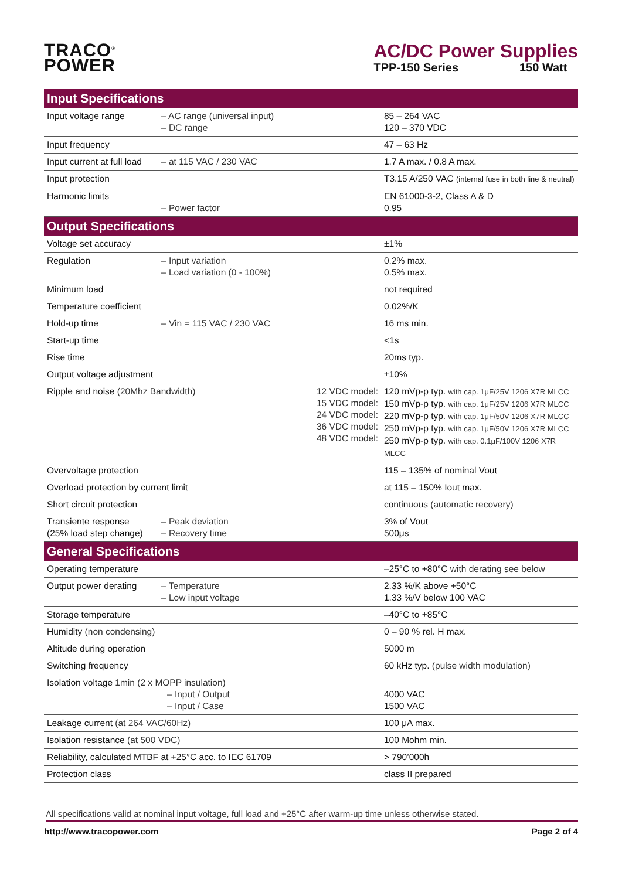TRACO<sup>®</sup>
POWER
AC/DC Power Supplies
TPP-150 Series 150 Watt
| Input Specifications | | | |
| --- | --- | --- | --- |
| Input voltage range | – AC range (universal input) – DC range | | 85 – 264 VAC 120 – 370 VDC |
| Input frequency | | | 47 – 63 Hz |
| Input current at full load | – at 115 VAC / 230 VAC | | 1.7 A max. / 0.8 A max. |
| Input protection | | | T3.15 A/250 VAC (internal fuse in both line & neutral) |
| Harmonic limits | – Power factor | | EN 61000-3-2, Class A & D 0.95 |
| Output Specifications | | | |
| Voltage set accuracy | | | ±1% |
| Regulation | – Input variation – Load variation (0 - 100%) | | 0.2% max. 0.5% max. |
| Minimum load | | | not required |
| Temperature coefficient | | | 0.02%/K |
| Hold-up time | – Vin = 115 VAC / 230 VAC | | 16 ms min. |
| Start-up time | | | <1s |
| Rise time | | | 20ms typ. |
| Output voltage adjustment | | | ±10% |
| Ripple and noise (20Mhz Bandwidth) | | 12 VDC model: 15 VDC model: 24 VDC model: 36 VDC model: 48 VDC model: | 120 mVp-p typ. with cap. 1μF/25V 1206 X7R MLCC 150 mVp-p typ. with cap. 1μF/25V 1206 X7R MLCC 220 mVp-p typ. with cap. 1μF/50V 1206 X7R MLCC 250 mVp-p typ. with cap. 1μF/50V 1206 X7R MLCC 250 mVp-p typ. with cap. 0.1μF/100V 1206 X7R MLCC |
| Overvoltage protection | | | 115 – 135% of nominal Vout |
| Overload protection by current limit | | | at 115 – 150% Iout max. |
| Short circuit protection | | | continuous (automatic recovery) |
| Transiente response (25% load step change) | – Peak deviation – Recovery time | | 3% of Vout 500μs |
| General Specifications | | | |
| Operating temperature | | | –25°C to +80°C with derating see below |
| Output power derating | – Temperature – Low input voltage | | 2.33 %/K above +50°C 1.33 %/V below 100 VAC |
| Storage temperature | | | –40°C to +85°C |
| Humidity (non condensing) | | | 0 – 90 % rel. H max. |
| Altitude during operation | | | 5000 m |
| Switching frequency | | | 60 kHz typ. (pulse width modulation) |
| Isolation voltage 1min (2 x MOPP insulation) – Input / Output – Input / Case | | | 4000 VAC 1500 VAC |
| Leakage current (at 264 VAC/60Hz) | | | 100 μA max. |
| Isolation resistance (at 500 VDC) | | | 100 Mohm min. |
| Reliability, calculated MTBF at +25°C acc. to IEC 61709 | | | > 790’000h |
| Protection class | | | class II prepared |
All specifications valid at nominal input voltage, full load and +25°C after warm-up time unless otherwise stated.
http://www.tracopower.com Page 2 of 4